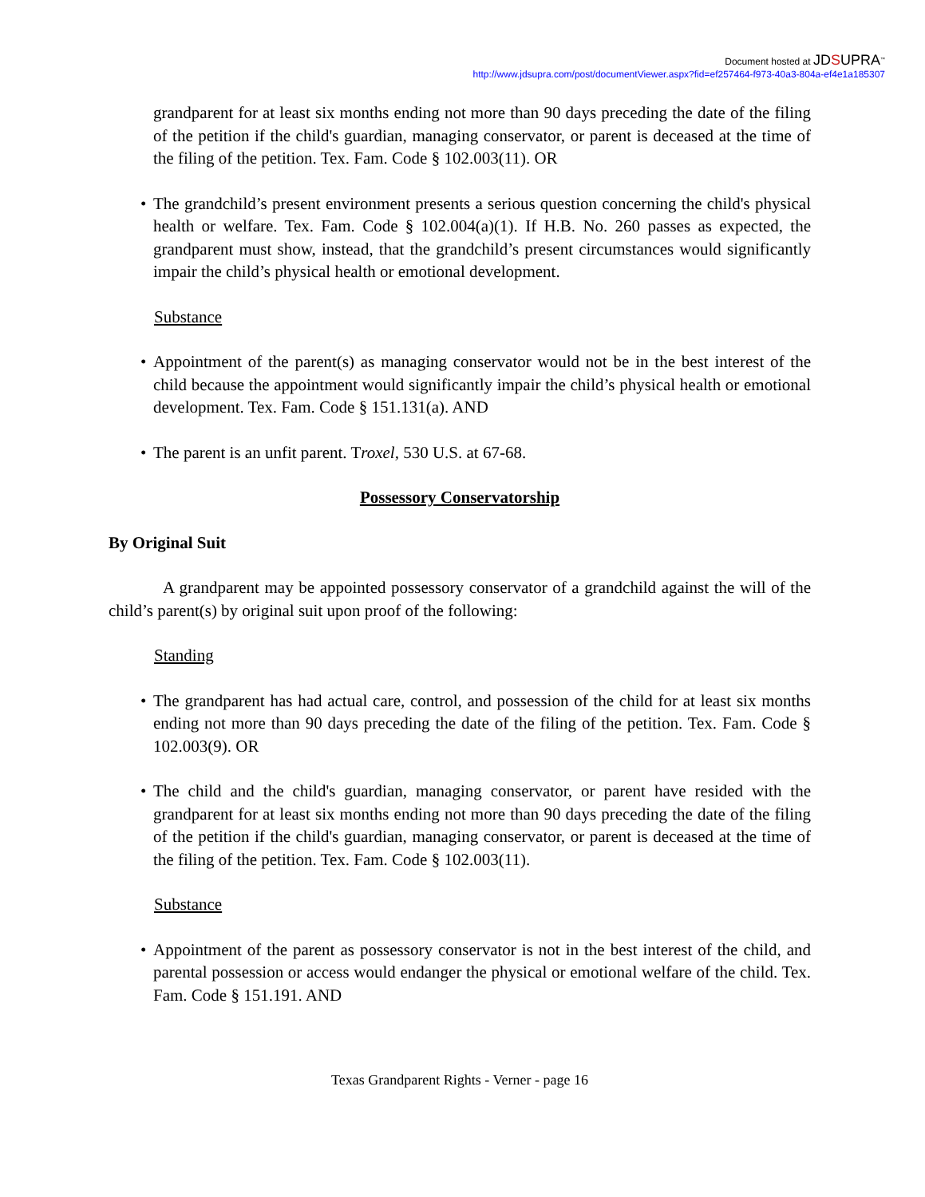Document hosted at JDSUPRA<sup>™</sup>
http://www.jdsupra.com/post/documentViewer.aspx?fid=ef257464-f973-40a3-804a-ef4e1a185307
grandparent for at least six months ending not more than 90 days preceding the date of the filing of the petition if the child's guardian, managing conservator, or parent is deceased at the time of the filing of the petition. Tex. Fam. Code § 102.003(11). OR
• The grandchild’s present environment presents a serious question concerning the child's physical health or welfare. Tex. Fam. Code § 102.004(a)(1). If H.B. No. 260 passes as expected, the grandparent must show, instead, that the grandchild’s present circumstances would significantly impair the child’s physical health or emotional development.
Substance
• Appointment of the parent(s) as managing conservator would not be in the best interest of the child because the appointment would significantly impair the child’s physical health or emotional development. Tex. Fam. Code § 151.131(a). AND
• The parent is an unfit parent. Troxel, 530 U.S. at 67-68.
Possessory Conservatorship
By Original Suit
A grandparent may be appointed possessory conservator of a grandchild against the will of the child’s parent(s) by original suit upon proof of the following:
Standing
• The grandparent has had actual care, control, and possession of the child for at least six months ending not more than 90 days preceding the date of the filing of the petition. Tex. Fam. Code § 102.003(9). OR
• The child and the child's guardian, managing conservator, or parent have resided with the grandparent for at least six months ending not more than 90 days preceding the date of the filing of the petition if the child's guardian, managing conservator, or parent is deceased at the time of the filing of the petition. Tex. Fam. Code § 102.003(11).
Substance
• Appointment of the parent as possessory conservator is not in the best interest of the child, and parental possession or access would endanger the physical or emotional welfare of the child. Tex. Fam. Code § 151.191. AND
Texas Grandparent Rights - Verner - page 16